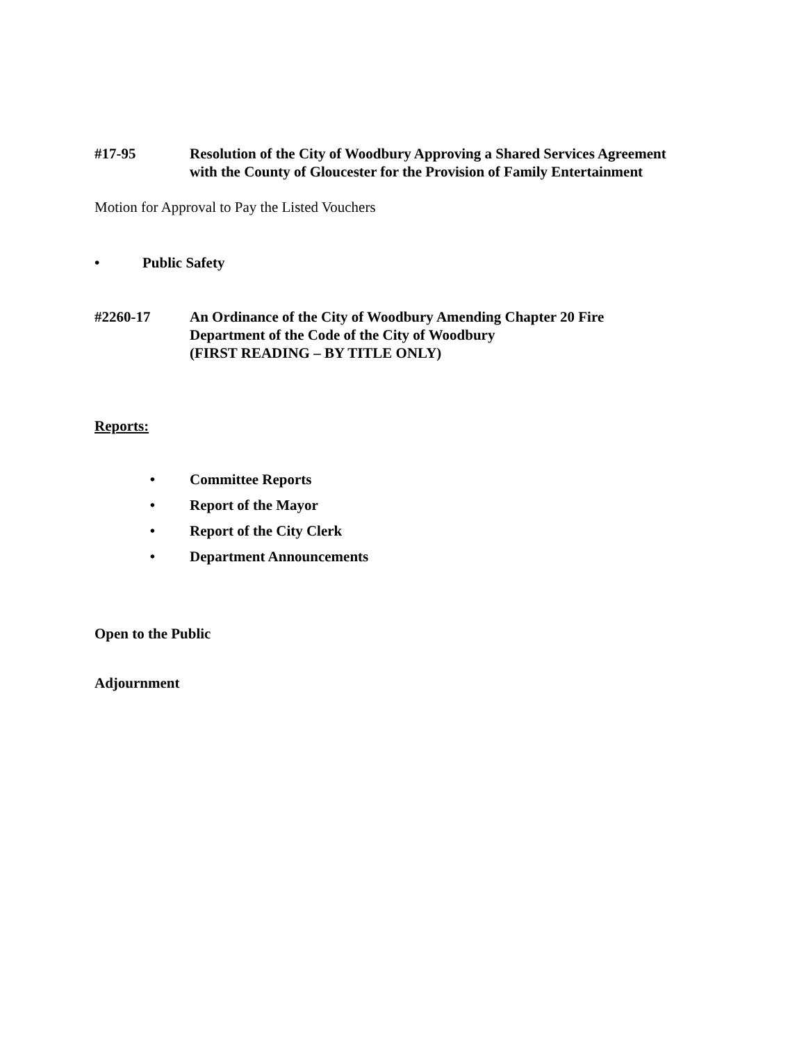#17-95 Resolution of the City of Woodbury Approving a Shared Services Agreement with the County of Gloucester for the Provision of Family Entertainment
Motion for Approval to Pay the Listed Vouchers
• Public Safety
#2260-17 An Ordinance of the City of Woodbury Amending Chapter 20 Fire Department of the Code of the City of Woodbury
(FIRST READING – BY TITLE ONLY)
Reports:
• Committee Reports
• Report of the Mayor
• Report of the City Clerk
• Department Announcements
Open to the Public
Adjournment